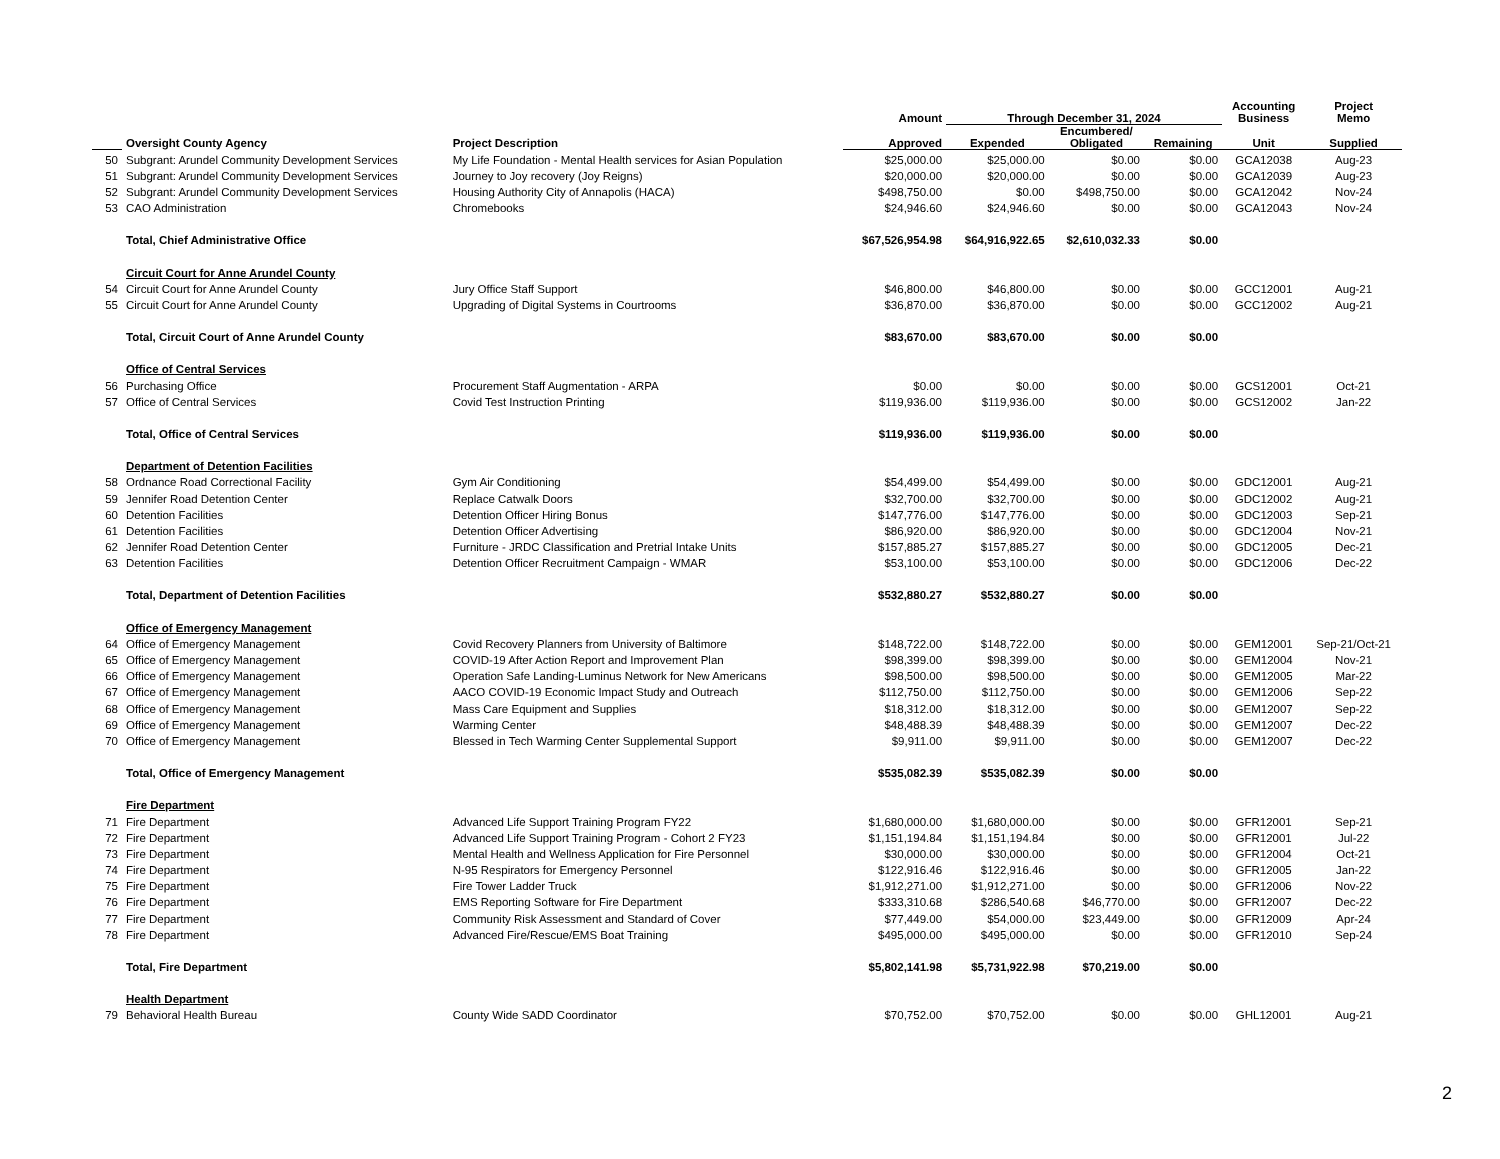| | | | Amount | Through December 31, 2024 | | | Accounting Business | Project Memo |
| --- | --- | --- | --- | --- | --- | --- | --- | --- |
| | Oversight County Agency | Project Description | Approved | Expended | Encumbered/ Obligated | Remaining | Unit | Supplied |
| 50 | Subgrant: Arundel Community Development Services | My Life Foundation - Mental Health services for Asian Population | $25,000.00 | $25,000.00 | $0.00 | $0.00 | GCA12038 | Aug-23 |
| 51 | Subgrant: Arundel Community Development Services | Journey to Joy recovery (Joy Reigns) | $20,000.00 | $20,000.00 | $0.00 | $0.00 | GCA12039 | Aug-23 |
| 52 | Subgrant: Arundel Community Development Services | Housing Authority City of Annapolis (HACA) | $498,750.00 | $0.00 | $498,750.00 | $0.00 | GCA12042 | Nov-24 |
| 53 | CAO Administration | Chromebooks | $24,946.60 | $24,946.60 | $0.00 | $0.00 | GCA12043 | Nov-24 |
| | Total, Chief Administrative Office | | $67,526,954.98 | $64,916,922.65 | $2,610,032.33 | $0.00 | | |
| | Circuit Court for Anne Arundel County | | | | | | | |
| 54 | Circuit Court for Anne Arundel County | Jury Office Staff Support | $46,800.00 | $46,800.00 | $0.00 | $0.00 | GCC12001 | Aug-21 |
| 55 | Circuit Court for Anne Arundel County | Upgrading of Digital Systems in Courtrooms | $36,870.00 | $36,870.00 | $0.00 | $0.00 | GCC12002 | Aug-21 |
| | Total, Circuit Court of Anne Arundel County | | $83,670.00 | $83,670.00 | $0.00 | $0.00 | | |
| | Office of Central Services | | | | | | | |
| 56 | Purchasing Office | Procurement Staff Augmentation - ARPA | $0.00 | $0.00 | $0.00 | $0.00 | GCS12001 | Oct-21 |
| 57 | Office of Central Services | Covid Test Instruction Printing | $119,936.00 | $119,936.00 | $0.00 | $0.00 | GCS12002 | Jan-22 |
| | Total, Office of Central Services | | $119,936.00 | $119,936.00 | $0.00 | $0.00 | | |
| | Department of Detention Facilities | | | | | | | |
| 58 | Ordnance Road Correctional Facility | Gym Air Conditioning | $54,499.00 | $54,499.00 | $0.00 | $0.00 | GDC12001 | Aug-21 |
| 59 | Jennifer Road Detention Center | Replace Catwalk Doors | $32,700.00 | $32,700.00 | $0.00 | $0.00 | GDC12002 | Aug-21 |
| 60 | Detention Facilities | Detention Officer Hiring Bonus | $147,776.00 | $147,776.00 | $0.00 | $0.00 | GDC12003 | Sep-21 |
| 61 | Detention Facilities | Detention Officer Advertising | $86,920.00 | $86,920.00 | $0.00 | $0.00 | GDC12004 | Nov-21 |
| 62 | Jennifer Road Detention Center | Furniture - JRDC Classification and Pretrial Intake Units | $157,885.27 | $157,885.27 | $0.00 | $0.00 | GDC12005 | Dec-21 |
| 63 | Detention Facilities | Detention Officer Recruitment Campaign - WMAR | $53,100.00 | $53,100.00 | $0.00 | $0.00 | GDC12006 | Dec-22 |
| | Total, Department of Detention Facilities | | $532,880.27 | $532,880.27 | $0.00 | $0.00 | | |
| | Office of Emergency Management | | | | | | | |
| 64 | Office of Emergency Management | Covid Recovery Planners from University of Baltimore | $148,722.00 | $148,722.00 | $0.00 | $0.00 | GEM12001 | Sep-21/Oct-21 |
| 65 | Office of Emergency Management | COVID-19 After Action Report and Improvement Plan | $98,399.00 | $98,399.00 | $0.00 | $0.00 | GEM12004 | Nov-21 |
| 66 | Office of Emergency Management | Operation Safe Landing-Luminus Network for New Americans | $98,500.00 | $98,500.00 | $0.00 | $0.00 | GEM12005 | Mar-22 |
| 67 | Office of Emergency Management | AACO COVID-19 Economic Impact Study and Outreach | $112,750.00 | $112,750.00 | $0.00 | $0.00 | GEM12006 | Sep-22 |
| 68 | Office of Emergency Management | Mass Care Equipment and Supplies | $18,312.00 | $18,312.00 | $0.00 | $0.00 | GEM12007 | Sep-22 |
| 69 | Office of Emergency Management | Warming Center | $48,488.39 | $48,488.39 | $0.00 | $0.00 | GEM12007 | Dec-22 |
| 70 | Office of Emergency Management | Blessed in Tech Warming Center Supplemental Support | $9,911.00 | $9,911.00 | $0.00 | $0.00 | GEM12007 | Dec-22 |
| | Total, Office of Emergency Management | | $535,082.39 | $535,082.39 | $0.00 | $0.00 | | |
| | Fire Department | | | | | | | |
| 71 | Fire Department | Advanced Life Support Training Program FY22 | $1,680,000.00 | $1,680,000.00 | $0.00 | $0.00 | GFR12001 | Sep-21 |
| 72 | Fire Department | Advanced Life Support Training Program - Cohort 2 FY23 | $1,151,194.84 | $1,151,194.84 | $0.00 | $0.00 | GFR12001 | Jul-22 |
| 73 | Fire Department | Mental Health and Wellness Application for Fire Personnel | $30,000.00 | $30,000.00 | $0.00 | $0.00 | GFR12004 | Oct-21 |
| 74 | Fire Department | N-95 Respirators for Emergency Personnel | $122,916.46 | $122,916.46 | $0.00 | $0.00 | GFR12005 | Jan-22 |
| 75 | Fire Department | Fire Tower Ladder Truck | $1,912,271.00 | $1,912,271.00 | $0.00 | $0.00 | GFR12006 | Nov-22 |
| 76 | Fire Department | EMS Reporting Software for Fire Department | $333,310.68 | $286,540.68 | $46,770.00 | $0.00 | GFR12007 | Dec-22 |
| 77 | Fire Department | Community Risk Assessment and Standard of Cover | $77,449.00 | $54,000.00 | $23,449.00 | $0.00 | GFR12009 | Apr-24 |
| 78 | Fire Department | Advanced Fire/Rescue/EMS Boat Training | $495,000.00 | $495,000.00 | $0.00 | $0.00 | GFR12010 | Sep-24 |
| | Total, Fire Department | | $5,802,141.98 | $5,731,922.98 | $70,219.00 | $0.00 | | |
| | Health Department | | | | | | | |
| 79 | Behavioral Health Bureau | County Wide SADD Coordinator | $70,752.00 | $70,752.00 | $0.00 | $0.00 | GHL12001 | Aug-21 |
2